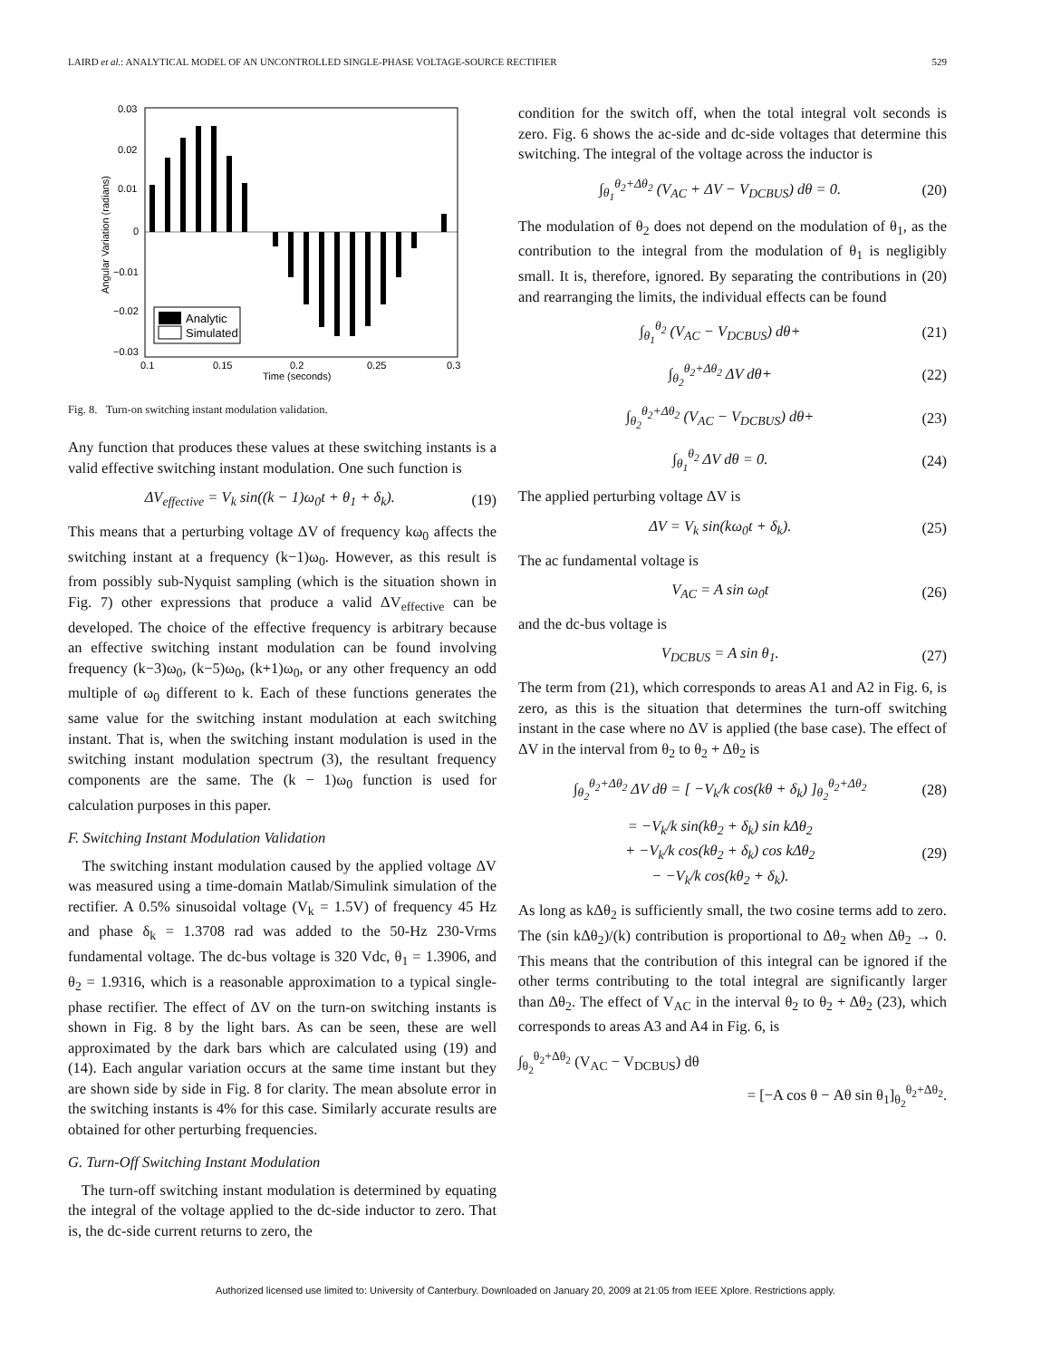LAIRD et al.: ANALYTICAL MODEL OF AN UNCONTROLLED SINGLE-PHASE VOLTAGE-SOURCE RECTIFIER 529
0.03
0.02
0.01
0
−0.01
−0.02
−0.03
0.1
0.15
0.2
0.25
0.3
Time (seconds)
Angular Variation (radians)
Analytic
Simulated
Fig. 8. Turn-on switching instant modulation validation.
Any function that produces these values at these switching instants is a valid effective switching instant modulation. One such function is
ΔV<sub>effective</sub> = V<sub>k</sub> sin((k − 1)ω<sub>0</sub>t + θ<sub>1</sub> + δ<sub>k</sub>). (19)
This means that a perturbing voltage ΔV of frequency kω<sub>0</sub> affects the switching instant at a frequency (k−1)ω<sub>0</sub>. However, as this result is from possibly sub-Nyquist sampling (which is the situation shown in Fig. 7) other expressions that produce a valid ΔV<sub>effective</sub> can be developed. The choice of the effective frequency is arbitrary because an effective switching instant modulation can be found involving frequency (k−3)ω<sub>0</sub>, (k−5)ω<sub>0</sub>, (k+1)ω<sub>0</sub>, or any other frequency an odd multiple of ω<sub>0</sub> different to k. Each of these functions generates the same value for the switching instant modulation at each switching instant. That is, when the switching instant modulation is used in the switching instant modulation spectrum (3), the resultant frequency components are the same. The (k − 1)ω<sub>0</sub> function is used for calculation purposes in this paper.
F. Switching Instant Modulation Validation
The switching instant modulation caused by the applied voltage ΔV was measured using a time-domain Matlab/Simulink simulation of the rectifier. A 0.5% sinusoidal voltage (V<sub>k</sub> = 1.5V) of frequency 45 Hz and phase δ<sub>k</sub> = 1.3708 rad was added to the 50-Hz 230-Vrms fundamental voltage. The dc-bus voltage is 320 Vdc, θ<sub>1</sub> = 1.3906, and θ<sub>2</sub> = 1.9316, which is a reasonable approximation to a typical single-phase rectifier. The effect of ΔV on the turn-on switching instants is shown in Fig. 8 by the light bars. As can be seen, these are well approximated by the dark bars which are calculated using (19) and (14). Each angular variation occurs at the same time instant but they are shown side by side in Fig. 8 for clarity. The mean absolute error in the switching instants is 4% for this case. Similarly accurate results are obtained for other perturbing frequencies.
G. Turn-Off Switching Instant Modulation
The turn-off switching instant modulation is determined by equating the integral of the voltage applied to the dc-side inductor to zero. That is, the dc-side current returns to zero, the
condition for the switch off, when the total integral volt seconds is zero. Fig. 6 shows the ac-side and dc-side voltages that determine this switching. The integral of the voltage across the inductor is
∫<sub>θ<sub>1</sub></sub><sup>θ<sub>2</sub>+Δθ<sub>2</sub></sup> (V<sub>AC</sub> + ΔV − V<sub>DCBUS</sub>) dθ = 0. (20)
The modulation of θ<sub>2</sub> does not depend on the modulation of θ<sub>1</sub>, as the contribution to the integral from the modulation of θ<sub>1</sub> is negligibly small. It is, therefore, ignored. By separating the contributions in (20) and rearranging the limits, the individual effects can be found
∫<sub>θ<sub>1</sub></sub><sup>θ<sub>2</sub></sup> (V<sub>AC</sub> − V<sub>DCBUS</sub>) dθ+ (21)
∫<sub>θ<sub>2</sub></sub><sup>θ<sub>2</sub>+Δθ<sub>2</sub></sup> ΔV dθ+ (22)
∫<sub>θ<sub>2</sub></sub><sup>θ<sub>2</sub>+Δθ<sub>2</sub></sup> (V<sub>AC</sub> − V<sub>DCBUS</sub>) dθ+ (23)
∫<sub>θ<sub>1</sub></sub><sup>θ<sub>2</sub></sup> ΔV dθ = 0. (24)
The applied perturbing voltage ΔV is
ΔV = V<sub>k</sub> sin(kω<sub>0</sub>t + δ<sub>k</sub>). (25)
The ac fundamental voltage is
V<sub>AC</sub> = A sin ω<sub>0</sub>t (26)
and the dc-bus voltage is
V<sub>DCBUS</sub> = A sin θ<sub>1</sub>. (27)
The term from (21), which corresponds to areas A1 and A2 in Fig. 6, is zero, as this is the situation that determines the turn-off switching instant in the case where no ΔV is applied (the base case). The effect of ΔV in the interval from θ<sub>2</sub> to θ<sub>2</sub> + Δθ<sub>2</sub> is
∫<sub>θ<sub>2</sub></sub><sup>θ<sub>2</sub>+Δθ<sub>2</sub></sup> ΔV dθ = [ −V<sub>k</sub>/k cos(kθ + δ<sub>k</sub>) ]<sub>θ<sub>2</sub></sub><sup>θ<sub>2</sub>+Δθ<sub>2</sub></sup> (28)
= −V<sub>k</sub>/k sin(kθ<sub>2</sub> + δ<sub>k</sub>) sin kΔθ<sub>2</sub>
+ −V<sub>k</sub>/k cos(kθ<sub>2</sub> + δ<sub>k</sub>) cos kΔθ<sub>2</sub>
− −V<sub>k</sub>/k cos(kθ<sub>2</sub> + δ<sub>k</sub>). (29)
As long as kΔθ<sub>2</sub> is sufficiently small, the two cosine terms add to zero. The (sin kΔθ<sub>2</sub>)/(k) contribution is proportional to Δθ<sub>2</sub> when Δθ<sub>2</sub> → 0. This means that the contribution of this integral can be ignored if the other terms contributing to the total integral are significantly larger than Δθ<sub>2</sub>. The effect of V<sub>AC</sub> in the interval θ<sub>2</sub> to θ<sub>2</sub> + Δθ<sub>2</sub> (23), which corresponds to areas A3 and A4 in Fig. 6, is
∫<sub>θ<sub>2</sub></sub><sup>θ<sub>2</sub>+Δθ<sub>2</sub></sup> (V<sub>AC</sub> − V<sub>DCBUS</sub>) dθ
= [−A cos θ − Aθ sin θ<sub>1</sub>]<sub>θ<sub>2</sub></sub><sup>θ<sub>2</sub>+Δθ<sub>2</sub></sup>.
Authorized licensed use limited to: University of Canterbury. Downloaded on January 20, 2009 at 21:05 from IEEE Xplore. Restrictions apply.